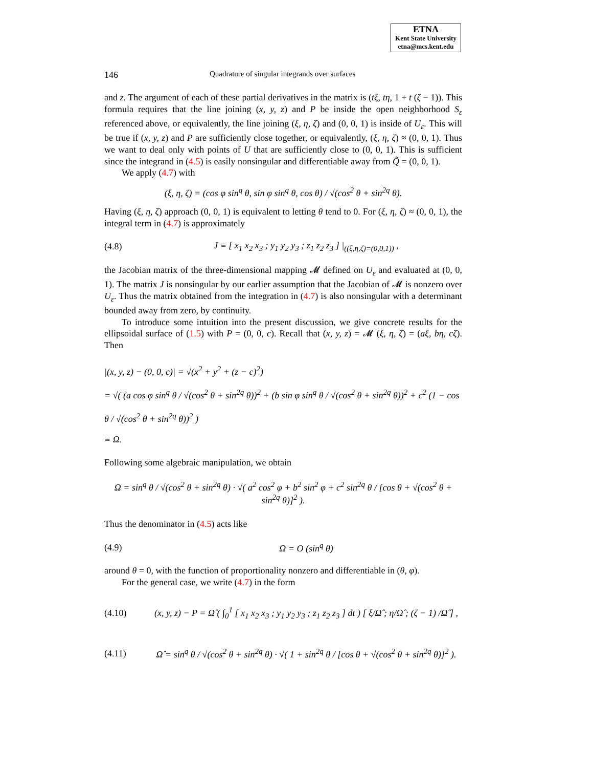ETNA
Kent State University
etna@mcs.kent.edu
146 Quadrature of singular integrands over surfaces
and z. The argument of each of these partial derivatives in the matrix is (tξ, tη, 1 + t (ζ − 1)). This formula requires that the line joining (x, y, z) and P be inside the open neighborhood S<sub>ε</sub> referenced above, or equivalently, the line joining (ξ, η, ζ) and (0, 0, 1) is inside of U<sub>ε</sub>. This will be true if (x, y, z) and P are sufficiently close together, or equivalently, (ξ, η, ζ) ≈ (0, 0, 1). Thus we want to deal only with points of U that are sufficiently close to (0, 0, 1). This is sufficient since the integrand in (4.5) is easily nonsingular and differentiable away from Q̃ = (0, 0, 1).
We apply (4.7) with
(ξ, η, ζ) = (cos φ sin<sup>q</sup> θ, sin φ sin<sup>q</sup> θ, cos θ) / √(cos<sup>2</sup> θ + sin<sup>2q</sup> θ).
Having (ξ, η, ζ) approach (0, 0, 1) is equivalent to letting θ tend to 0. For (ξ, η, ζ) ≈ (0, 0, 1), the integral term in (4.7) is approximately
(4.8) J ≡ [ x<sub>1</sub> x<sub>2</sub> x<sub>3</sub> ; y<sub>1</sub> y<sub>2</sub> y<sub>3</sub> ; z<sub>1</sub> z<sub>2</sub> z<sub>3</sub> ] |<sub>((ξ,η,ζ)=(0,0,1))</sub> ,
the Jacobian matrix of the three-dimensional mapping 𝓜 defined on U<sub>ε</sub> and evaluated at (0, 0, 1). The matrix J is nonsingular by our earlier assumption that the Jacobian of 𝓜 is nonzero over U<sub>ε</sub>. Thus the matrix obtained from the integration in (4.7) is also nonsingular with a determinant bounded away from zero, by continuity.
To introduce some intuition into the present discussion, we give concrete results for the ellipsoidal surface of (1.5) with P = (0, 0, c). Recall that (x, y, z) = 𝓜 (ξ, η, ζ) = (aξ, bη, cζ). Then
|(x, y, z) − (0, 0, c)| = √(x<sup>2</sup> + y<sup>2</sup> + (z − c)<sup>2</sup>)
= √( (a cos φ sin<sup>q</sup> θ / √(cos<sup>2</sup> θ + sin<sup>2q</sup> θ))<sup>2</sup> + (b sin φ sin<sup>q</sup> θ / √(cos<sup>2</sup> θ + sin<sup>2q</sup> θ))<sup>2</sup> + c<sup>2</sup> (1 − cos θ / √(cos<sup>2</sup> θ + sin<sup>2q</sup> θ))<sup>2</sup> )
≡ Ω.
Following some algebraic manipulation, we obtain
Ω = sin<sup>q</sup> θ / √(cos<sup>2</sup> θ + sin<sup>2q</sup> θ) · √( a<sup>2</sup> cos<sup>2</sup> φ + b<sup>2</sup> sin<sup>2</sup> φ + c<sup>2</sup> sin<sup>2q</sup> θ / [cos θ + √(cos<sup>2</sup> θ + sin<sup>2q</sup> θ)]<sup>2</sup> ).
Thus the denominator in (4.5) acts like
(4.9) Ω = O (sin<sup>q</sup> θ)
around θ = 0, with the function of proportionality nonzero and differentiable in (θ, φ).
For the general case, we write (4.7) in the form
(4.10) (x, y, z) − P = Ω̂ ( ∫<sub>0</sub><sup>1</sup> [ x<sub>1</sub> x<sub>2</sub> x<sub>3</sub> ; y<sub>1</sub> y<sub>2</sub> y<sub>3</sub> ; z<sub>1</sub> z<sub>2</sub> z<sub>3</sub> ] dt ) [ ξ/Ω̂ ; η/Ω̂ ; (ζ − 1) /Ω̂ ] ,
(4.11) Ω̂ = sin<sup>q</sup> θ / √(cos<sup>2</sup> θ + sin<sup>2q</sup> θ) · √( 1 + sin<sup>2q</sup> θ / [cos θ + √(cos<sup>2</sup> θ + sin<sup>2q</sup> θ)]<sup>2</sup> ).